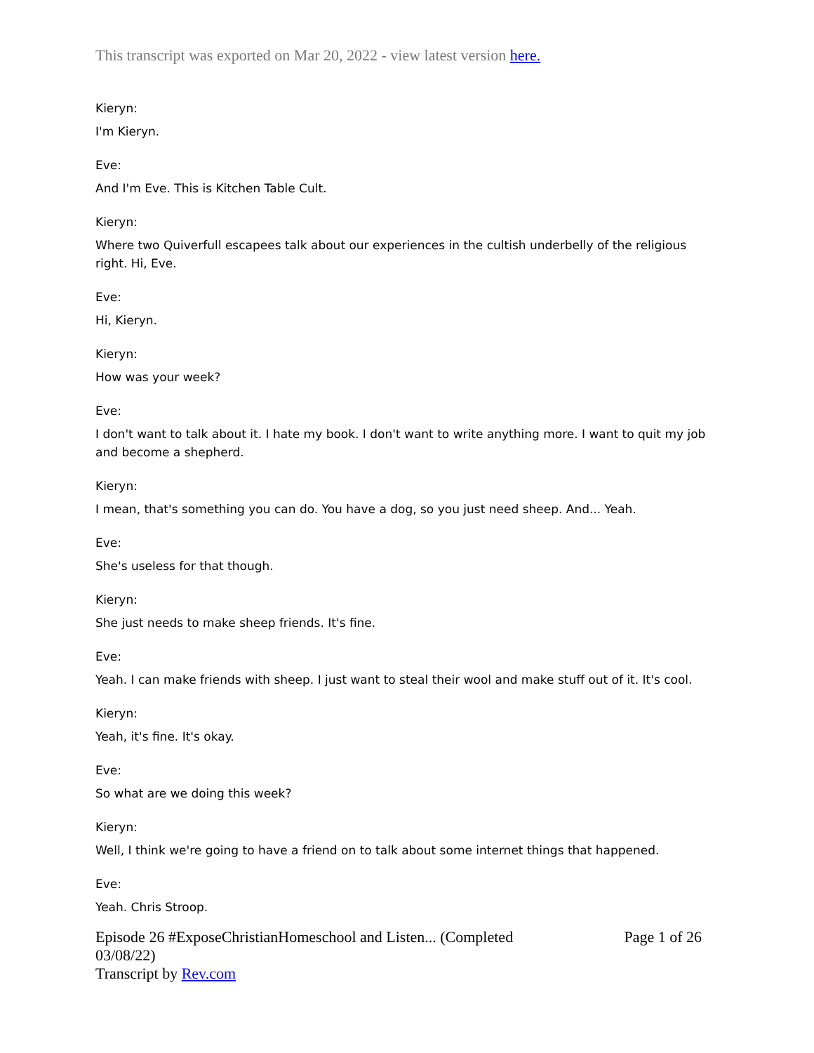This transcript was exported on Mar 20, 2022 - view latest version here.
Kieryn:
I'm Kieryn.
Eve:
And I'm Eve. This is Kitchen Table Cult.
Kieryn:
Where two Quiverfull escapees talk about our experiences in the cultish underbelly of the religious right. Hi, Eve.
Eve:
Hi, Kieryn.
Kieryn:
How was your week?
Eve:
I don't want to talk about it. I hate my book. I don't want to write anything more. I want to quit my job and become a shepherd.
Kieryn:
I mean, that's something you can do. You have a dog, so you just need sheep. And... Yeah.
Eve:
She's useless for that though.
Kieryn:
She just needs to make sheep friends. It's fine.
Eve:
Yeah. I can make friends with sheep. I just want to steal their wool and make stuff out of it. It's cool.
Kieryn:
Yeah, it's fine. It's okay.
Eve:
So what are we doing this week?
Kieryn:
Well, I think we're going to have a friend on to talk about some internet things that happened.
Eve:
Yeah. Chris Stroop.
Episode 26 #ExposeChristianHomeschool and Listen... (Completed
03/08/22)
Transcript by Rev.com
Page 1 of 26